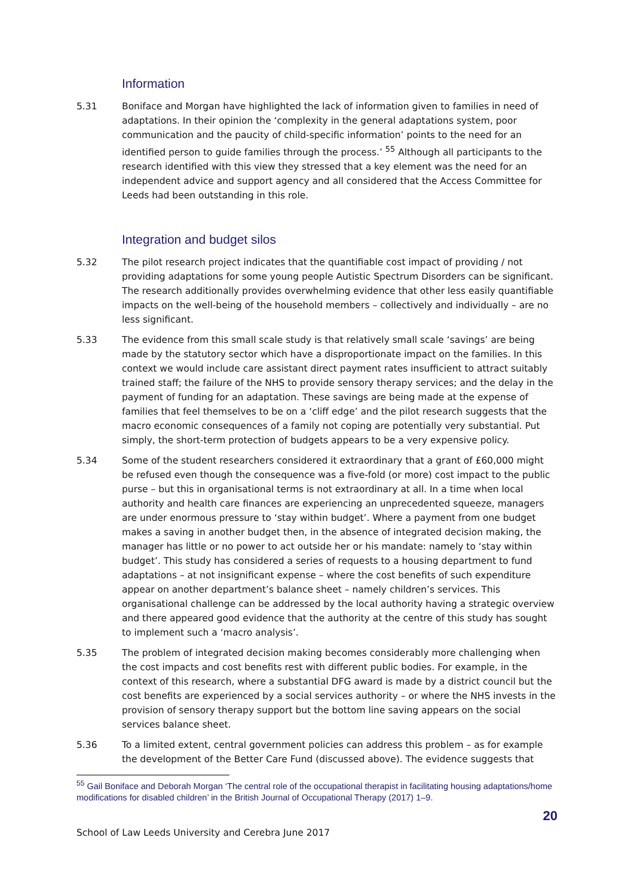Information
5.31 Boniface and Morgan have highlighted the lack of information given to families in need of adaptations. In their opinion the ‘complexity in the general adaptations system, poor communication and the paucity of child-specific information’ points to the need for an identified person to guide families through the process.’ <sup>55</sup> Although all participants to the research identified with this view they stressed that a key element was the need for an independent advice and support agency and all considered that the Access Committee for Leeds had been outstanding in this role.
Integration and budget silos
5.32 The pilot research project indicates that the quantifiable cost impact of providing / not providing adaptations for some young people Autistic Spectrum Disorders can be significant. The research additionally provides overwhelming evidence that other less easily quantifiable impacts on the well-being of the household members – collectively and individually – are no less significant.
5.33 The evidence from this small scale study is that relatively small scale ‘savings’ are being made by the statutory sector which have a disproportionate impact on the families. In this context we would include care assistant direct payment rates insufficient to attract suitably trained staff; the failure of the NHS to provide sensory therapy services; and the delay in the payment of funding for an adaptation. These savings are being made at the expense of families that feel themselves to be on a ‘cliff edge’ and the pilot research suggests that the macro economic consequences of a family not coping are potentially very substantial. Put simply, the short-term protection of budgets appears to be a very expensive policy.
5.34 Some of the student researchers considered it extraordinary that a grant of £60,000 might be refused even though the consequence was a five-fold (or more) cost impact to the public purse – but this in organisational terms is not extraordinary at all. In a time when local authority and health care finances are experiencing an unprecedented squeeze, managers are under enormous pressure to ‘stay within budget’. Where a payment from one budget makes a saving in another budget then, in the absence of integrated decision making, the manager has little or no power to act outside her or his mandate: namely to ‘stay within budget’. This study has considered a series of requests to a housing department to fund adaptations – at not insignificant expense – where the cost benefits of such expenditure appear on another department’s balance sheet – namely children’s services. This organisational challenge can be addressed by the local authority having a strategic overview and there appeared good evidence that the authority at the centre of this study has sought to implement such a ‘macro analysis’.
5.35 The problem of integrated decision making becomes considerably more challenging when the cost impacts and cost benefits rest with different public bodies. For example, in the context of this research, where a substantial DFG award is made by a district council but the cost benefits are experienced by a social services authority – or where the NHS invests in the provision of sensory therapy support but the bottom line saving appears on the social services balance sheet.
5.36 To a limited extent, central government policies can address this problem – as for example the development of the Better Care Fund (discussed above). The evidence suggests that
<sup>55</sup> Gail Boniface and Deborah Morgan ‘The central role of the occupational therapist in facilitating housing adaptations/home modifications for disabled children’ in the British Journal of Occupational Therapy (2017) 1–9.
20
School of Law Leeds University and Cerebra June 2017